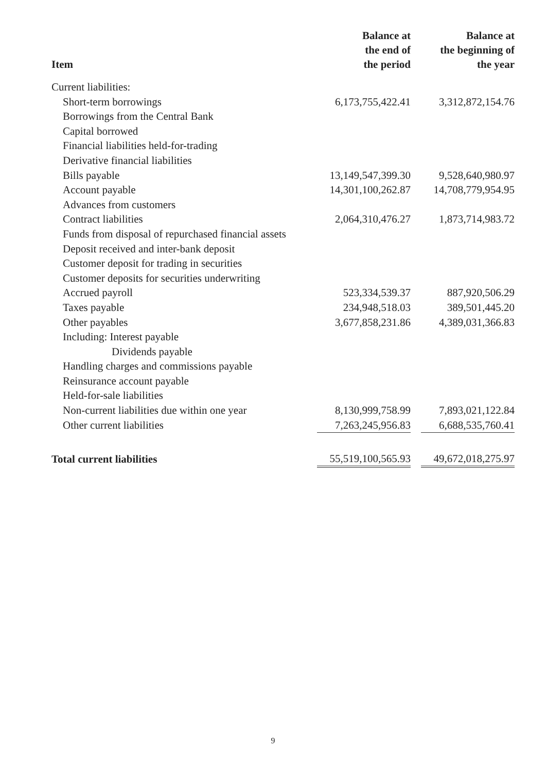| Item | Balance at the end of the period | | Balance at the beginning of the year |
| --- | --- | --- | --- |
| Current liabilities: | | | |
| Short-term borrowings | 6,173,755,422.41 | | 3,312,872,154.76 |
| Borrowings from the Central Bank | | | |
| Capital borrowed | | | |
| Financial liabilities held-for-trading | | | |
| Derivative financial liabilities | | | |
| Bills payable | 13,149,547,399.30 | | 9,528,640,980.97 |
| Account payable | 14,301,100,262.87 | | 14,708,779,954.95 |
| Advances from customers | | | |
| Contract liabilities | 2,064,310,476.27 | | 1,873,714,983.72 |
| Funds from disposal of repurchased financial assets | | | |
| Deposit received and inter-bank deposit | | | |
| Customer deposit for trading in securities | | | |
| Customer deposits for securities underwriting | | | |
| Accrued payroll | 523,334,539.37 | | 887,920,506.29 |
| Taxes payable | 234,948,518.03 | | 389,501,445.20 |
| Other payables | 3,677,858,231.86 | | 4,389,031,366.83 |
| Including: Interest payable | | | |
| Dividends payable | | | |
| Handling charges and commissions payable | | | |
| Reinsurance account payable | | | |
| Held-for-sale liabilities | | | |
| Non-current liabilities due within one year | 8,130,999,758.99 | | 7,893,021,122.84 |
| Other current liabilities | 7,263,245,956.83 | | 6,688,535,760.41 |
| Total current liabilities | 55,519,100,565.93 | | 49,672,018,275.97 |
9